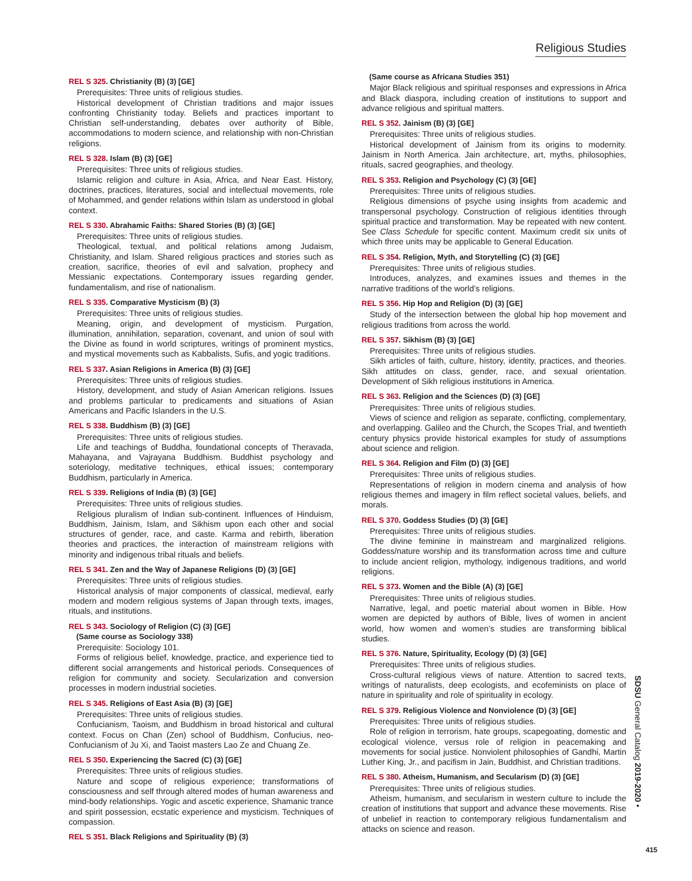Religious Studies
REL S 325. Christianity (B) (3) [GE]
Prerequisites: Three units of religious studies.
Historical development of Christian traditions and major issues confronting Christianity today. Beliefs and practices important to Christian self-understanding, debates over authority of Bible, accommodations to modern science, and relationship with non-Christian religions.
REL S 328. Islam (B) (3) [GE]
Prerequisites: Three units of religious studies.
Islamic religion and culture in Asia, Africa, and Near East. History, doctrines, practices, literatures, social and intellectual movements, role of Mohammed, and gender relations within Islam as understood in global context.
REL S 330. Abrahamic Faiths: Shared Stories (B) (3) [GE]
Prerequisites: Three units of religious studies.
Theological, textual, and political relations among Judaism, Christianity, and Islam. Shared religious practices and stories such as creation, sacrifice, theories of evil and salvation, prophecy and Messianic expectations. Contemporary issues regarding gender, fundamentalism, and rise of nationalism.
REL S 335. Comparative Mysticism (B) (3)
Prerequisites: Three units of religious studies.
Meaning, origin, and development of mysticism. Purgation, illumination, annihilation, separation, covenant, and union of soul with the Divine as found in world scriptures, writings of prominent mystics, and mystical movements such as Kabbalists, Sufis, and yogic traditions.
REL S 337. Asian Religions in America (B) (3) [GE]
Prerequisites: Three units of religious studies.
History, development, and study of Asian American religions. Issues and problems particular to predicaments and situations of Asian Americans and Pacific Islanders in the U.S.
REL S 338. Buddhism (B) (3) [GE]
Prerequisites: Three units of religious studies.
Life and teachings of Buddha, foundational concepts of Theravada, Mahayana, and Vajrayana Buddhism. Buddhist psychology and soteriology, meditative techniques, ethical issues; contemporary Buddhism, particularly in America.
REL S 339. Religions of India (B) (3) [GE]
Prerequisites: Three units of religious studies.
Religious pluralism of Indian sub-continent. Influences of Hinduism, Buddhism, Jainism, Islam, and Sikhism upon each other and social structures of gender, race, and caste. Karma and rebirth, liberation theories and practices, the interaction of mainstream religions with minority and indigenous tribal rituals and beliefs.
REL S 341. Zen and the Way of Japanese Religions (D) (3) [GE]
Prerequisites: Three units of religious studies.
Historical analysis of major components of classical, medieval, early modern and modern religious systems of Japan through texts, images, rituals, and institutions.
REL S 343. Sociology of Religion (C) (3) [GE]
(Same course as Sociology 338)
Prerequisite: Sociology 101.
Forms of religious belief, knowledge, practice, and experience tied to different social arrangements and historical periods. Consequences of religion for community and society. Secularization and conversion processes in modern industrial societies.
REL S 345. Religions of East Asia (B) (3) [GE]
Prerequisites: Three units of religious studies.
Confucianism, Taoism, and Buddhism in broad historical and cultural context. Focus on Chan (Zen) school of Buddhism, Confucius, neo-Confucianism of Ju Xi, and Taoist masters Lao Ze and Chuang Ze.
REL S 350. Experiencing the Sacred (C) (3) [GE]
Prerequisites: Three units of religious studies.
Nature and scope of religious experience; transformations of consciousness and self through altered modes of human awareness and mind-body relationships. Yogic and ascetic experience, Shamanic trance and spirit possession, ecstatic experience and mysticism. Techniques of compassion.
REL S 351. Black Religions and Spirituality (B) (3)
(Same course as Africana Studies 351)
Major Black religious and spiritual responses and expressions in Africa and Black diaspora, including creation of institutions to support and advance religious and spiritual matters.
REL S 352. Jainism (B) (3) [GE]
Prerequisites: Three units of religious studies.
Historical development of Jainism from its origins to modernity. Jainism in North America. Jain architecture, art, myths, philosophies, rituals, sacred geographies, and theology.
REL S 353. Religion and Psychology (C) (3) [GE]
Prerequisites: Three units of religious studies.
Religious dimensions of psyche using insights from academic and transpersonal psychology. Construction of religious identities through spiritual practice and transformation. May be repeated with new content. See Class Schedule for specific content. Maximum credit six units of which three units may be applicable to General Education.
REL S 354. Religion, Myth, and Storytelling (C) (3) [GE]
Prerequisites: Three units of religious studies.
Introduces, analyzes, and examines issues and themes in the narrative traditions of the world’s religions.
REL S 356. Hip Hop and Religion (D) (3) [GE]
Study of the intersection between the global hip hop movement and religious traditions from across the world.
REL S 357. Sikhism (B) (3) [GE]
Prerequisites: Three units of religious studies.
Sikh articles of faith, culture, history, identity, practices, and theories. Sikh attitudes on class, gender, race, and sexual orientation. Development of Sikh religious institutions in America.
REL S 363. Religion and the Sciences (D) (3) [GE]
Prerequisites: Three units of religious studies.
Views of science and religion as separate, conflicting, complementary, and overlapping. Galileo and the Church, the Scopes Trial, and twentieth century physics provide historical examples for study of assumptions about science and religion.
REL S 364. Religion and Film (D) (3) [GE]
Prerequisites: Three units of religious studies.
Representations of religion in modern cinema and analysis of how religious themes and imagery in film reflect societal values, beliefs, and morals.
REL S 370. Goddess Studies (D) (3) [GE]
Prerequisites: Three units of religious studies.
The divine feminine in mainstream and marginalized religions. Goddess/nature worship and its transformation across time and culture to include ancient religion, mythology, indigenous traditions, and world religions.
REL S 373. Women and the Bible (A) (3) [GE]
Prerequisites: Three units of religious studies.
Narrative, legal, and poetic material about women in Bible. How women are depicted by authors of Bible, lives of women in ancient world, how women and women’s studies are transforming biblical studies.
REL S 376. Nature, Spirituality, Ecology (D) (3) [GE]
Prerequisites: Three units of religious studies.
Cross-cultural religious views of nature. Attention to sacred texts, writings of naturalists, deep ecologists, and ecofeminists on place of nature in spirituality and role of spirituality in ecology.
REL S 379. Religious Violence and Nonviolence (D) (3) [GE]
Prerequisites: Three units of religious studies.
Role of religion in terrorism, hate groups, scapegoating, domestic and ecological violence, versus role of religion in peacemaking and movements for social justice. Nonviolent philosophies of Gandhi, Martin Luther King, Jr., and pacifism in Jain, Buddhist, and Christian traditions.
REL S 380. Atheism, Humanism, and Secularism (D) (3) [GE]
Prerequisites: Three units of religious studies.
Atheism, humanism, and secularism in western culture to include the creation of institutions that support and advance these movements. Rise of unbelief in reaction to contemporary religious fundamentalism and attacks on science and reason.
SDSU General Catalog 2019-2020 •
415